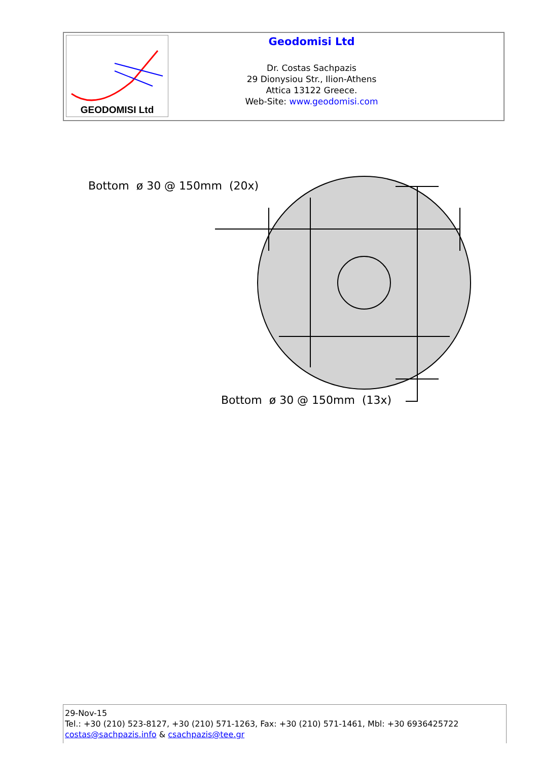GEODOMISI Ltd
Geodomisi Ltd
Dr. Costas Sachpazis
29 Dionysiou Str., Ilion-Athens
Attica 13122 Greece.
Web-Site: www.geodomisi.com
Bottom ø 30 @ 150mm (20x)
Bottom ø 30 @ 150mm (13x)
29-Nov-15
Tel.: +30 (210) 523-8127, +30 (210) 571-1263, Fax: +30 (210) 571-1461, Mbl: +30 6936425722
costas@sachpazis.info & csachpazis@tee.gr